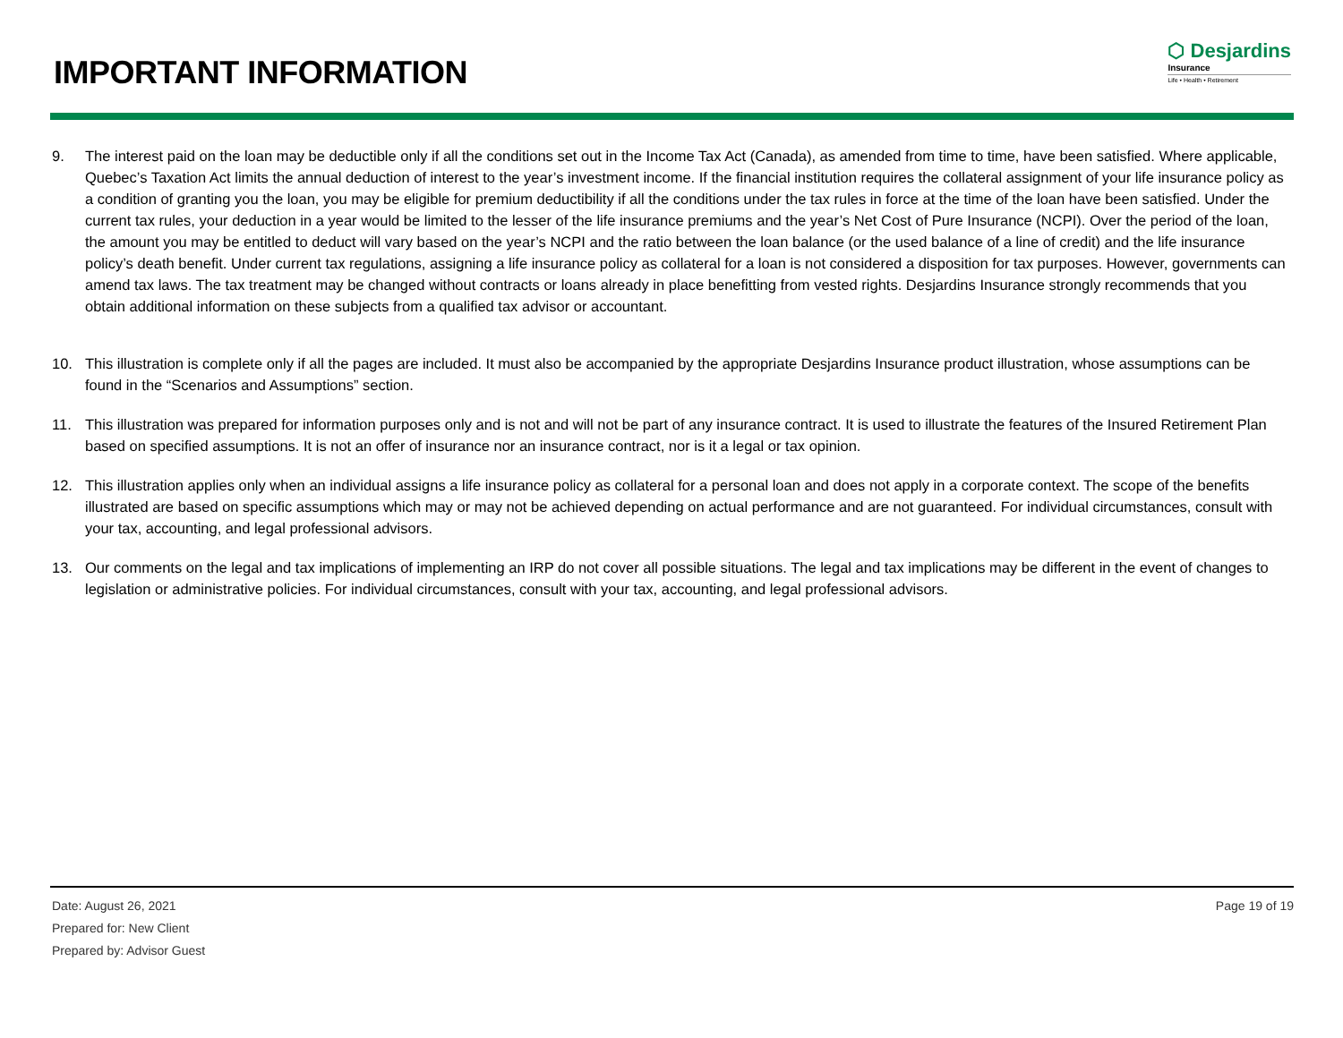IMPORTANT INFORMATION
⬡ Desjardins
Insurance
Life • Health • Retirement
9. The interest paid on the loan may be deductible only if all the conditions set out in the Income Tax Act (Canada), as amended from time to time, have been satisfied. Where applicable, Quebec’s Taxation Act limits the annual deduction of interest to the year’s investment income. If the financial institution requires the collateral assignment of your life insurance policy as a condition of granting you the loan, you may be eligible for premium deductibility if all the conditions under the tax rules in force at the time of the loan have been satisfied. Under the current tax rules, your deduction in a year would be limited to the lesser of the life insurance premiums and the year’s Net Cost of Pure Insurance (NCPI). Over the period of the loan, the amount you may be entitled to deduct will vary based on the year’s NCPI and the ratio between the loan balance (or the used balance of a line of credit) and the life insurance policy’s death benefit. Under current tax regulations, assigning a life insurance policy as collateral for a loan is not considered a disposition for tax purposes. However, governments can amend tax laws. The tax treatment may be changed without contracts or loans already in place benefitting from vested rights. Desjardins Insurance strongly recommends that you obtain additional information on these subjects from a qualified tax advisor or accountant.
10. This illustration is complete only if all the pages are included. It must also be accompanied by the appropriate Desjardins Insurance product illustration, whose assumptions can be found in the “Scenarios and Assumptions” section.
11. This illustration was prepared for information purposes only and is not and will not be part of any insurance contract. It is used to illustrate the features of the Insured Retirement Plan based on specified assumptions. It is not an offer of insurance nor an insurance contract, nor is it a legal or tax opinion.
12. This illustration applies only when an individual assigns a life insurance policy as collateral for a personal loan and does not apply in a corporate context. The scope of the benefits illustrated are based on specific assumptions which may or may not be achieved depending on actual performance and are not guaranteed. For individual circumstances, consult with your tax, accounting, and legal professional advisors.
13. Our comments on the legal and tax implications of implementing an IRP do not cover all possible situations. The legal and tax implications may be different in the event of changes to legislation or administrative policies. For individual circumstances, consult with your tax, accounting, and legal professional advisors.
Date: August 26, 2021
Prepared for: New Client
Prepared by: Advisor Guest
Page 19 of 19